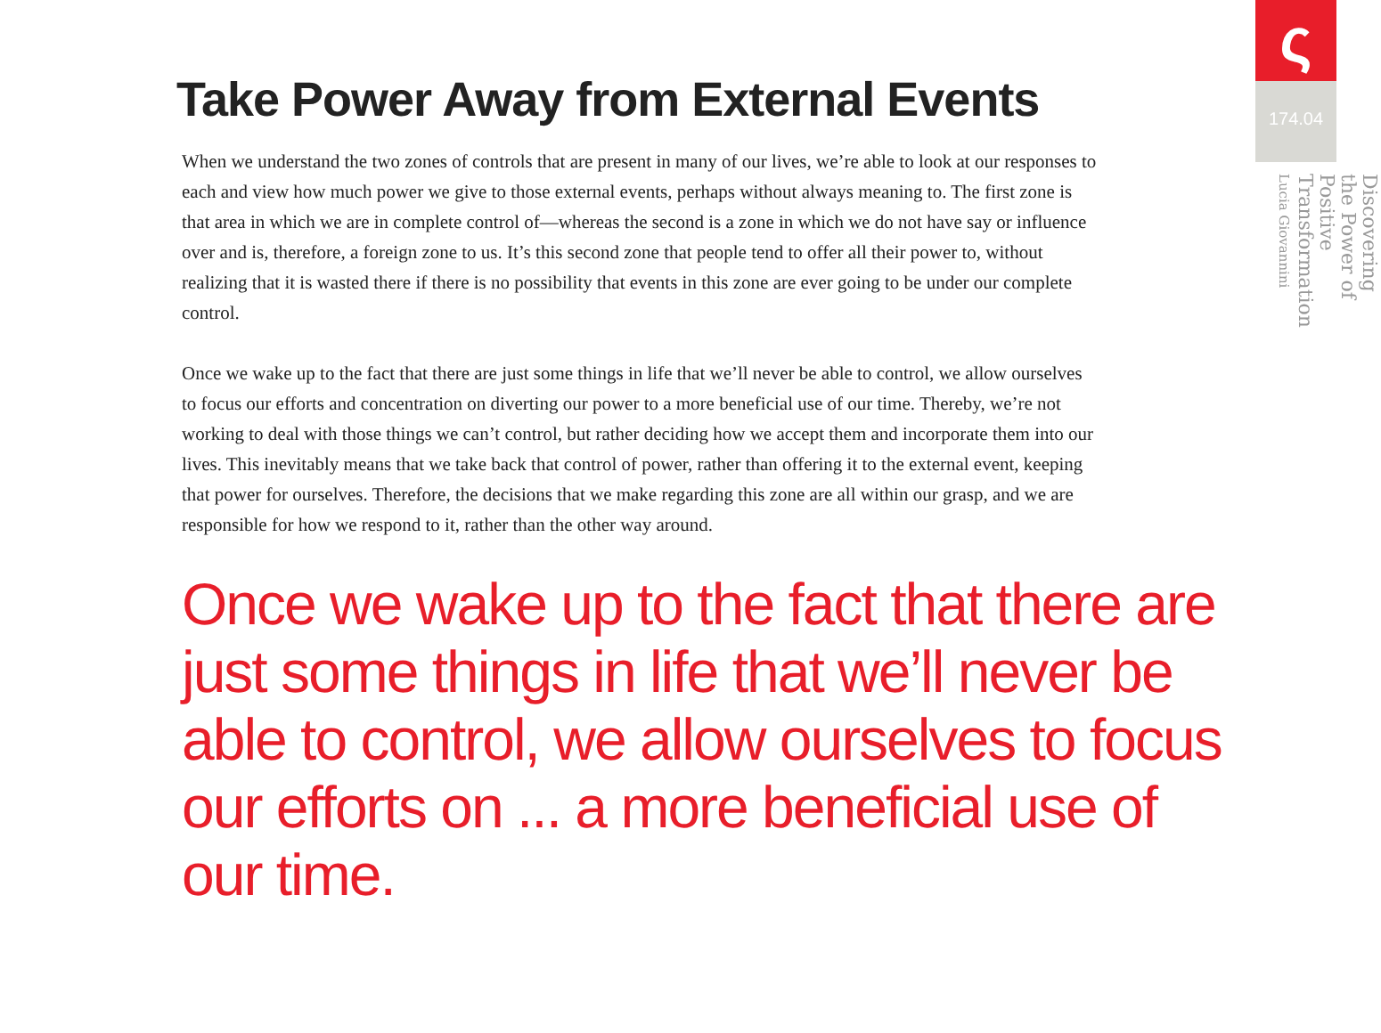Take Power Away from External Events
When we understand the two zones of controls that are present in many of our lives, we’re able to look at our responses to each and view how much power we give to those external events, perhaps without always meaning to. The first zone is that area in which we are in complete control of—whereas the second is a zone in which we do not have say or influence over and is, therefore, a foreign zone to us. It’s this second zone that people tend to offer all their power to, without realizing that it is wasted there if there is no possibility that events in this zone are ever going to be under our complete control.
Once we wake up to the fact that there are just some things in life that we’ll never be able to control, we allow ourselves to focus our efforts and concentration on diverting our power to a more beneficial use of our time. Thereby, we’re not working to deal with those things we can’t control, but rather deciding how we accept them and incorporate them into our lives. This inevitably means that we take back that control of power, rather than offering it to the external event, keeping that power for ourselves. Therefore, the decisions that we make regarding this zone are all within our grasp, and we are responsible for how we respond to it, rather than the other way around.
Once we wake up to the fact that there are just some things in life that we’ll never be able to control, we allow ourselves to focus our efforts on ... a more beneficial use of our time.
ς
174.04
Discovering the Power of Positive Transformation
Lucia Giovannini